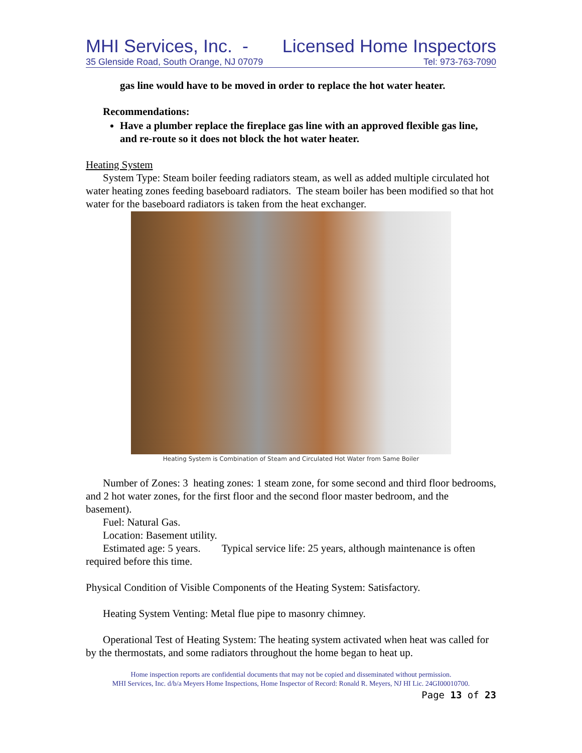MHI Services, Inc. - Licensed Home Inspectors
35 Glenside Road, South Orange, NJ 07079 Tel: 973-763-7090
gas line would have to be moved in order to replace the hot water heater.
Recommendations:
Have a plumber replace the fireplace gas line with an approved flexible gas line, and re-route so it does not block the hot water heater.
Heating System
System Type: Steam boiler feeding radiators steam, as well as added multiple circulated hot water heating zones feeding baseboard radiators. The steam boiler has been modified so that hot water for the baseboard radiators is taken from the heat exchanger.
Heating System is Combination of Steam and Circulated Hot Water from Same Boiler
Number of Zones: 3 heating zones: 1 steam zone, for some second and third floor bedrooms, and 2 hot water zones, for the first floor and the second floor master bedroom, and the basement).
Fuel: Natural Gas.
Location: Basement utility.
Estimated age: 5 years. Typical service life: 25 years, although maintenance is often required before this time.
Physical Condition of Visible Components of the Heating System: Satisfactory.
Heating System Venting: Metal flue pipe to masonry chimney.
Operational Test of Heating System: The heating system activated when heat was called for by the thermostats, and some radiators throughout the home began to heat up.
Home inspection reports are confidential documents that may not be copied and disseminated without permission.
MHI Services, Inc. d/b/a Meyers Home Inspections, Home Inspector of Record: Ronald R. Meyers, NJ HI Lic. 24GI00010700.
Page 13 of 23